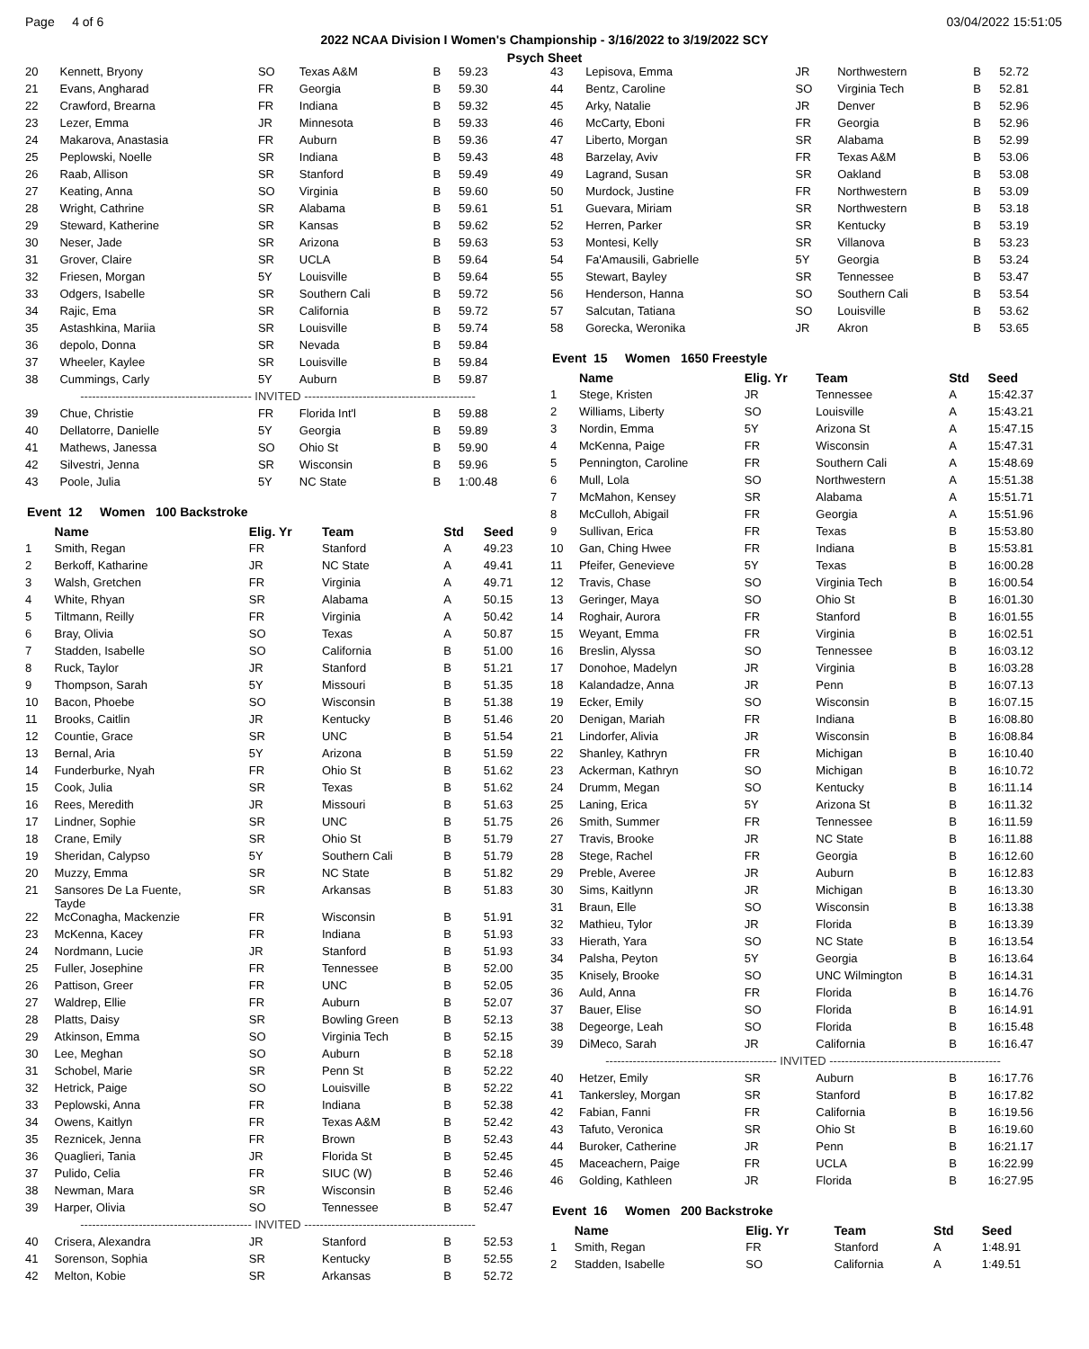Page 4 of 6 03/04/2022 15:51:05
2022 NCAA Division I Women's Championship - 3/16/2022 to 3/19/2022 SCY
Psych Sheet
| 20 | Kennett, Bryony | SO | Texas A&M | B | 59.23 |
| 21 | Evans, Angharad | FR | Georgia | B | 59.30 |
| 22 | Crawford, Brearna | FR | Indiana | B | 59.32 |
| 23 | Lezer, Emma | JR | Minnesota | B | 59.33 |
| 24 | Makarova, Anastasia | FR | Auburn | B | 59.36 |
| 25 | Peplowski, Noelle | SR | Indiana | B | 59.43 |
| 26 | Raab, Allison | SR | Stanford | B | 59.49 |
| 27 | Keating, Anna | SO | Virginia | B | 59.60 |
| 28 | Wright, Cathrine | SR | Alabama | B | 59.61 |
| 29 | Steward, Katherine | SR | Kansas | B | 59.62 |
| 30 | Neser, Jade | SR | Arizona | B | 59.63 |
| 31 | Grover, Claire | SR | UCLA | B | 59.64 |
| 32 | Friesen, Morgan | 5Y | Louisville | B | 59.64 |
| 33 | Odgers, Isabelle | SR | Southern Cali | B | 59.72 |
| 34 | Rajic, Ema | SR | California | B | 59.72 |
| 35 | Astashkina, Mariia | SR | Louisville | B | 59.74 |
| 36 | depolo, Donna | SR | Nevada | B | 59.84 |
| 37 | Wheeler, Kaylee | SR | Louisville | B | 59.84 |
| 38 | Cummings, Carly | 5Y | Auburn | B | 59.87 |
| -------------------------------------------- INVITED -------------------------------------------- | | | | | |
| 39 | Chue, Christie | FR | Florida Int'l | B | 59.88 |
| 40 | Dellatorre, Danielle | 5Y | Georgia | B | 59.89 |
| 41 | Mathews, Janessa | SO | Ohio St | B | 59.90 |
| 42 | Silvestri, Jenna | SR | Wisconsin | B | 59.96 |
| 43 | Poole, Julia | 5Y | NC State | B | 1:00.48 |
Event 12 Women 100 Backstroke
| | Name | Elig. Yr | Team | Std | Seed |
| --- | --- | --- | --- | --- | --- |
| 1 | Smith, Regan | FR | Stanford | A | 49.23 |
| 2 | Berkoff, Katharine | JR | NC State | A | 49.41 |
| 3 | Walsh, Gretchen | FR | Virginia | A | 49.71 |
| 4 | White, Rhyan | SR | Alabama | A | 50.15 |
| 5 | Tiltmann, Reilly | FR | Virginia | A | 50.42 |
| 6 | Bray, Olivia | SO | Texas | A | 50.87 |
| 7 | Stadden, Isabelle | SO | California | B | 51.00 |
| 8 | Ruck, Taylor | JR | Stanford | B | 51.21 |
| 9 | Thompson, Sarah | 5Y | Missouri | B | 51.35 |
| 10 | Bacon, Phoebe | SO | Wisconsin | B | 51.38 |
| 11 | Brooks, Caitlin | JR | Kentucky | B | 51.46 |
| 12 | Countie, Grace | SR | UNC | B | 51.54 |
| 13 | Bernal, Aria | 5Y | Arizona | B | 51.59 |
| 14 | Funderburke, Nyah | FR | Ohio St | B | 51.62 |
| 15 | Cook, Julia | SR | Texas | B | 51.62 |
| 16 | Rees, Meredith | JR | Missouri | B | 51.63 |
| 17 | Lindner, Sophie | SR | UNC | B | 51.75 |
| 18 | Crane, Emily | SR | Ohio St | B | 51.79 |
| 19 | Sheridan, Calypso | 5Y | Southern Cali | B | 51.79 |
| 20 | Muzzy, Emma | SR | NC State | B | 51.82 |
| 21 | Sansores De La Fuente, Tayde | SR | Arkansas | B | 51.83 |
| 22 | McConagha, Mackenzie | FR | Wisconsin | B | 51.91 |
| 23 | McKenna, Kacey | FR | Indiana | B | 51.93 |
| 24 | Nordmann, Lucie | JR | Stanford | B | 51.93 |
| 25 | Fuller, Josephine | FR | Tennessee | B | 52.00 |
| 26 | Pattison, Greer | FR | UNC | B | 52.05 |
| 27 | Waldrep, Ellie | FR | Auburn | B | 52.07 |
| 28 | Platts, Daisy | SR | Bowling Green | B | 52.13 |
| 29 | Atkinson, Emma | SO | Virginia Tech | B | 52.15 |
| 30 | Lee, Meghan | SO | Auburn | B | 52.18 |
| 31 | Schobel, Marie | SR | Penn St | B | 52.22 |
| 32 | Hetrick, Paige | SO | Louisville | B | 52.22 |
| 33 | Peplowski, Anna | FR | Indiana | B | 52.38 |
| 34 | Owens, Kaitlyn | FR | Texas A&M | B | 52.42 |
| 35 | Reznicek, Jenna | FR | Brown | B | 52.43 |
| 36 | Quaglieri, Tania | JR | Florida St | B | 52.45 |
| 37 | Pulido, Celia | FR | SIUC (W) | B | 52.46 |
| 38 | Newman, Mara | SR | Wisconsin | B | 52.46 |
| 39 | Harper, Olivia | SO | Tennessee | B | 52.47 |
| -------------------------------------------- INVITED -------------------------------------------- | | | | | |
| 40 | Crisera, Alexandra | JR | Stanford | B | 52.53 |
| 41 | Sorenson, Sophia | SR | Kentucky | B | 52.55 |
| 42 | Melton, Kobie | SR | Arkansas | B | 52.72 |
| 43 | Lepisova, Emma | JR | Northwestern | B | 52.72 |
| 44 | Bentz, Caroline | SO | Virginia Tech | B | 52.81 |
| 45 | Arky, Natalie | JR | Denver | B | 52.96 |
| 46 | McCarty, Eboni | FR | Georgia | B | 52.96 |
| 47 | Liberto, Morgan | SR | Alabama | B | 52.99 |
| 48 | Barzelay, Aviv | FR | Texas A&M | B | 53.06 |
| 49 | Lagrand, Susan | SR | Oakland | B | 53.08 |
| 50 | Murdock, Justine | FR | Northwestern | B | 53.09 |
| 51 | Guevara, Miriam | SR | Northwestern | B | 53.18 |
| 52 | Herren, Parker | SR | Kentucky | B | 53.19 |
| 53 | Montesi, Kelly | SR | Villanova | B | 53.23 |
| 54 | Fa'Amausili, Gabrielle | 5Y | Georgia | B | 53.24 |
| 55 | Stewart, Bayley | SR | Tennessee | B | 53.47 |
| 56 | Henderson, Hanna | SO | Southern Cali | B | 53.54 |
| 57 | Salcutan, Tatiana | SO | Louisville | B | 53.62 |
| 58 | Gorecka, Weronika | JR | Akron | B | 53.65 |
Event 15 Women 1650 Freestyle
| | Name | Elig. Yr | Team | Std | Seed |
| --- | --- | --- | --- | --- | --- |
| 1 | Stege, Kristen | JR | Tennessee | A | 15:42.37 |
| 2 | Williams, Liberty | SO | Louisville | A | 15:43.21 |
| 3 | Nordin, Emma | 5Y | Arizona St | A | 15:47.15 |
| 4 | McKenna, Paige | FR | Wisconsin | A | 15:47.31 |
| 5 | Pennington, Caroline | FR | Southern Cali | A | 15:48.69 |
| 6 | Mull, Lola | SO | Northwestern | A | 15:51.38 |
| 7 | McMahon, Kensey | SR | Alabama | A | 15:51.71 |
| 8 | McCulloh, Abigail | FR | Georgia | A | 15:51.96 |
| 9 | Sullivan, Erica | FR | Texas | B | 15:53.80 |
| 10 | Gan, Ching Hwee | FR | Indiana | B | 15:53.81 |
| 11 | Pfeifer, Genevieve | 5Y | Texas | B | 16:00.28 |
| 12 | Travis, Chase | SO | Virginia Tech | B | 16:00.54 |
| 13 | Geringer, Maya | SO | Ohio St | B | 16:01.30 |
| 14 | Roghair, Aurora | FR | Stanford | B | 16:01.55 |
| 15 | Weyant, Emma | FR | Virginia | B | 16:02.51 |
| 16 | Breslin, Alyssa | SO | Tennessee | B | 16:03.12 |
| 17 | Donohoe, Madelyn | JR | Virginia | B | 16:03.28 |
| 18 | Kalandadze, Anna | JR | Penn | B | 16:07.13 |
| 19 | Ecker, Emily | SO | Wisconsin | B | 16:07.15 |
| 20 | Denigan, Mariah | FR | Indiana | B | 16:08.80 |
| 21 | Lindorfer, Alivia | JR | Wisconsin | B | 16:08.84 |
| 22 | Shanley, Kathryn | FR | Michigan | B | 16:10.40 |
| 23 | Ackerman, Kathryn | SO | Michigan | B | 16:10.72 |
| 24 | Drumm, Megan | SO | Kentucky | B | 16:11.14 |
| 25 | Laning, Erica | 5Y | Arizona St | B | 16:11.32 |
| 26 | Smith, Summer | FR | Tennessee | B | 16:11.59 |
| 27 | Travis, Brooke | JR | NC State | B | 16:11.88 |
| 28 | Stege, Rachel | FR | Georgia | B | 16:12.60 |
| 29 | Preble, Averee | JR | Auburn | B | 16:12.83 |
| 30 | Sims, Kaitlynn | JR | Michigan | B | 16:13.30 |
| 31 | Braun, Elle | SO | Wisconsin | B | 16:13.38 |
| 32 | Mathieu, Tylor | JR | Florida | B | 16:13.39 |
| 33 | Hierath, Yara | SO | NC State | B | 16:13.54 |
| 34 | Palsha, Peyton | 5Y | Georgia | B | 16:13.64 |
| 35 | Knisely, Brooke | SO | UNC Wilmington | B | 16:14.31 |
| 36 | Auld, Anna | FR | Florida | B | 16:14.76 |
| 37 | Bauer, Elise | SO | Florida | B | 16:14.91 |
| 38 | Degeorge, Leah | SO | Florida | B | 16:15.48 |
| 39 | DiMeco, Sarah | JR | California | B | 16:16.47 |
| -------------------------------------------- INVITED -------------------------------------------- | | | | | |
| 40 | Hetzer, Emily | SR | Auburn | B | 16:17.76 |
| 41 | Tankersley, Morgan | SR | Stanford | B | 16:17.82 |
| 42 | Fabian, Fanni | FR | California | B | 16:19.56 |
| 43 | Tafuto, Veronica | SR | Ohio St | B | 16:19.60 |
| 44 | Buroker, Catherine | JR | Penn | B | 16:21.17 |
| 45 | Maceachern, Paige | FR | UCLA | B | 16:22.99 |
| 46 | Golding, Kathleen | JR | Florida | B | 16:27.95 |
Event 16 Women 200 Backstroke
| | Name | Elig. Yr | Team | Std | Seed |
| --- | --- | --- | --- | --- | --- |
| 1 | Smith, Regan | FR | Stanford | A | 1:48.91 |
| 2 | Stadden, Isabelle | SO | California | A | 1:49.51 |